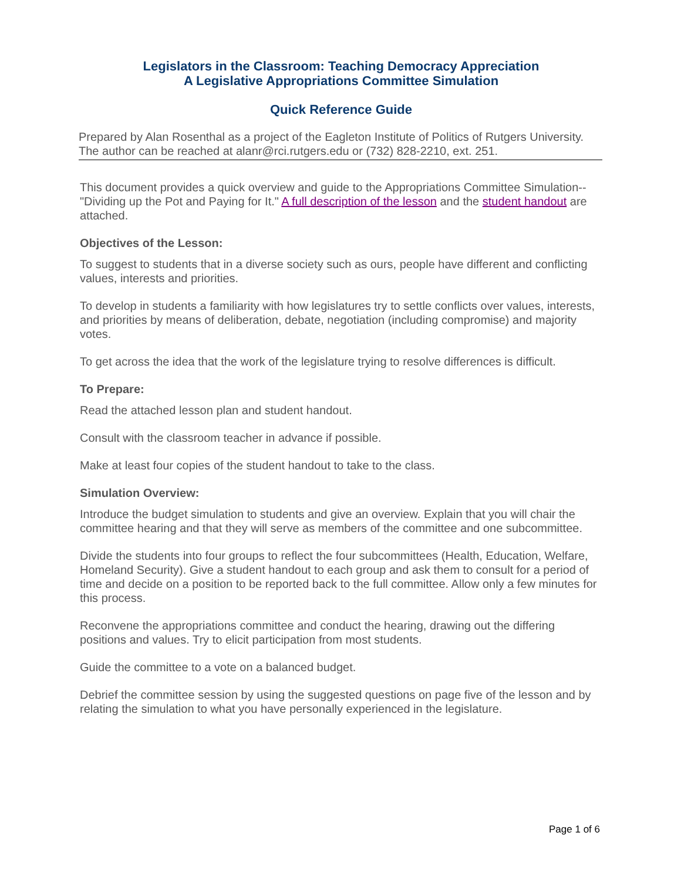Legislators in the Classroom: Teaching Democracy Appreciation
A Legislative Appropriations Committee Simulation
Quick Reference Guide
Prepared by Alan Rosenthal as a project of the Eagleton Institute of Politics of Rutgers University. The author can be reached at alanr@rci.rutgers.edu or (732) 828-2210, ext. 251.
This document provides a quick overview and guide to the Appropriations Committee Simulation--"Dividing up the Pot and Paying for It." A full description of the lesson and the student handout are attached.
Objectives of the Lesson:
To suggest to students that in a diverse society such as ours, people have different and conflicting values, interests and priorities.
To develop in students a familiarity with how legislatures try to settle conflicts over values, interests, and priorities by means of deliberation, debate, negotiation (including compromise) and majority votes.
To get across the idea that the work of the legislature trying to resolve differences is difficult.
To Prepare:
Read the attached lesson plan and student handout.
Consult with the classroom teacher in advance if possible.
Make at least four copies of the student handout to take to the class.
Simulation Overview:
Introduce the budget simulation to students and give an overview. Explain that you will chair the committee hearing and that they will serve as members of the committee and one subcommittee.
Divide the students into four groups to reflect the four subcommittees (Health, Education, Welfare, Homeland Security). Give a student handout to each group and ask them to consult for a period of time and decide on a position to be reported back to the full committee. Allow only a few minutes for this process.
Reconvene the appropriations committee and conduct the hearing, drawing out the differing positions and values. Try to elicit participation from most students.
Guide the committee to a vote on a balanced budget.
Debrief the committee session by using the suggested questions on page five of the lesson and by relating the simulation to what you have personally experienced in the legislature.
Page 1 of 6